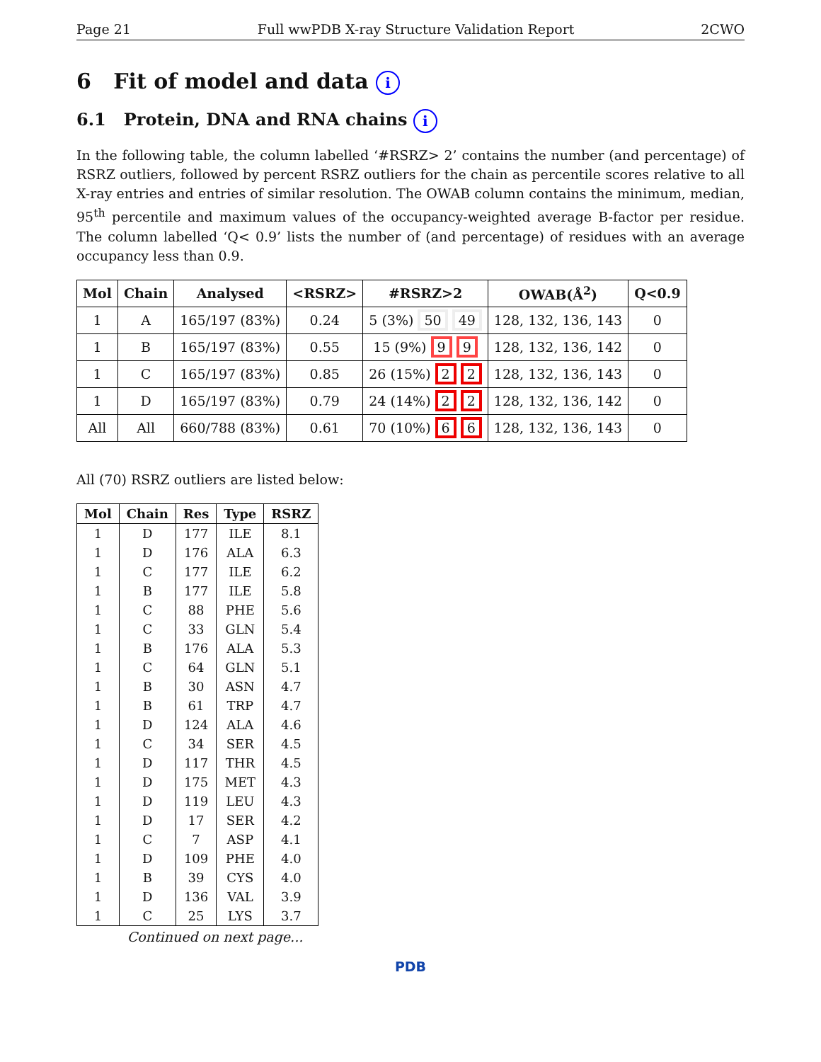Page 21 Full wwPDB X-ray Structure Validation Report 2CWO
6 Fit of model and data i
6.1 Protein, DNA and RNA chains i
In the following table, the column labelled ‘#RSRZ> 2’ contains the number (and percentage) of RSRZ outliers, followed by percent RSRZ outliers for the chain as percentile scores relative to all X-ray entries and entries of similar resolution. The OWAB column contains the minimum, median, 95<sup>th</sup> percentile and maximum values of the occupancy-weighted average B-factor per residue. The column labelled ‘Q< 0.9’ lists the number of (and percentage) of residues with an average occupancy less than 0.9.
| Mol | Chain | Analysed | <RSRZ> | #RSRZ>2 | OWAB(Å<sup>2</sup>) | Q<0.9 |
| --- | --- | --- | --- | --- | --- | --- |
| 1 | A | 165/197 (83%) | 0.24 | 5 (3%) 50 49 | 128, 132, 136, 143 | 0 |
| 1 | B | 165/197 (83%) | 0.55 | 15 (9%) 9 9 | 128, 132, 136, 142 | 0 |
| 1 | C | 165/197 (83%) | 0.85 | 26 (15%) 2 2 | 128, 132, 136, 143 | 0 |
| 1 | D | 165/197 (83%) | 0.79 | 24 (14%) 2 2 | 128, 132, 136, 142 | 0 |
| All | All | 660/788 (83%) | 0.61 | 70 (10%) 6 6 | 128, 132, 136, 143 | 0 |
All (70) RSRZ outliers are listed below:
| Mol | Chain | Res | Type | RSRZ |
| --- | --- | --- | --- | --- |
| 1 | D | 177 | ILE | 8.1 |
| 1 | D | 176 | ALA | 6.3 |
| 1 | C | 177 | ILE | 6.2 |
| 1 | B | 177 | ILE | 5.8 |
| 1 | C | 88 | PHE | 5.6 |
| 1 | C | 33 | GLN | 5.4 |
| 1 | B | 176 | ALA | 5.3 |
| 1 | C | 64 | GLN | 5.1 |
| 1 | B | 30 | ASN | 4.7 |
| 1 | B | 61 | TRP | 4.7 |
| 1 | D | 124 | ALA | 4.6 |
| 1 | C | 34 | SER | 4.5 |
| 1 | D | 117 | THR | 4.5 |
| 1 | D | 175 | MET | 4.3 |
| 1 | D | 119 | LEU | 4.3 |
| 1 | D | 17 | SER | 4.2 |
| 1 | C | 7 | ASP | 4.1 |
| 1 | D | 109 | PHE | 4.0 |
| 1 | B | 39 | CYS | 4.0 |
| 1 | D | 136 | VAL | 3.9 |
| 1 | C | 25 | LYS | 3.7 |
Continued on next page...
PDB